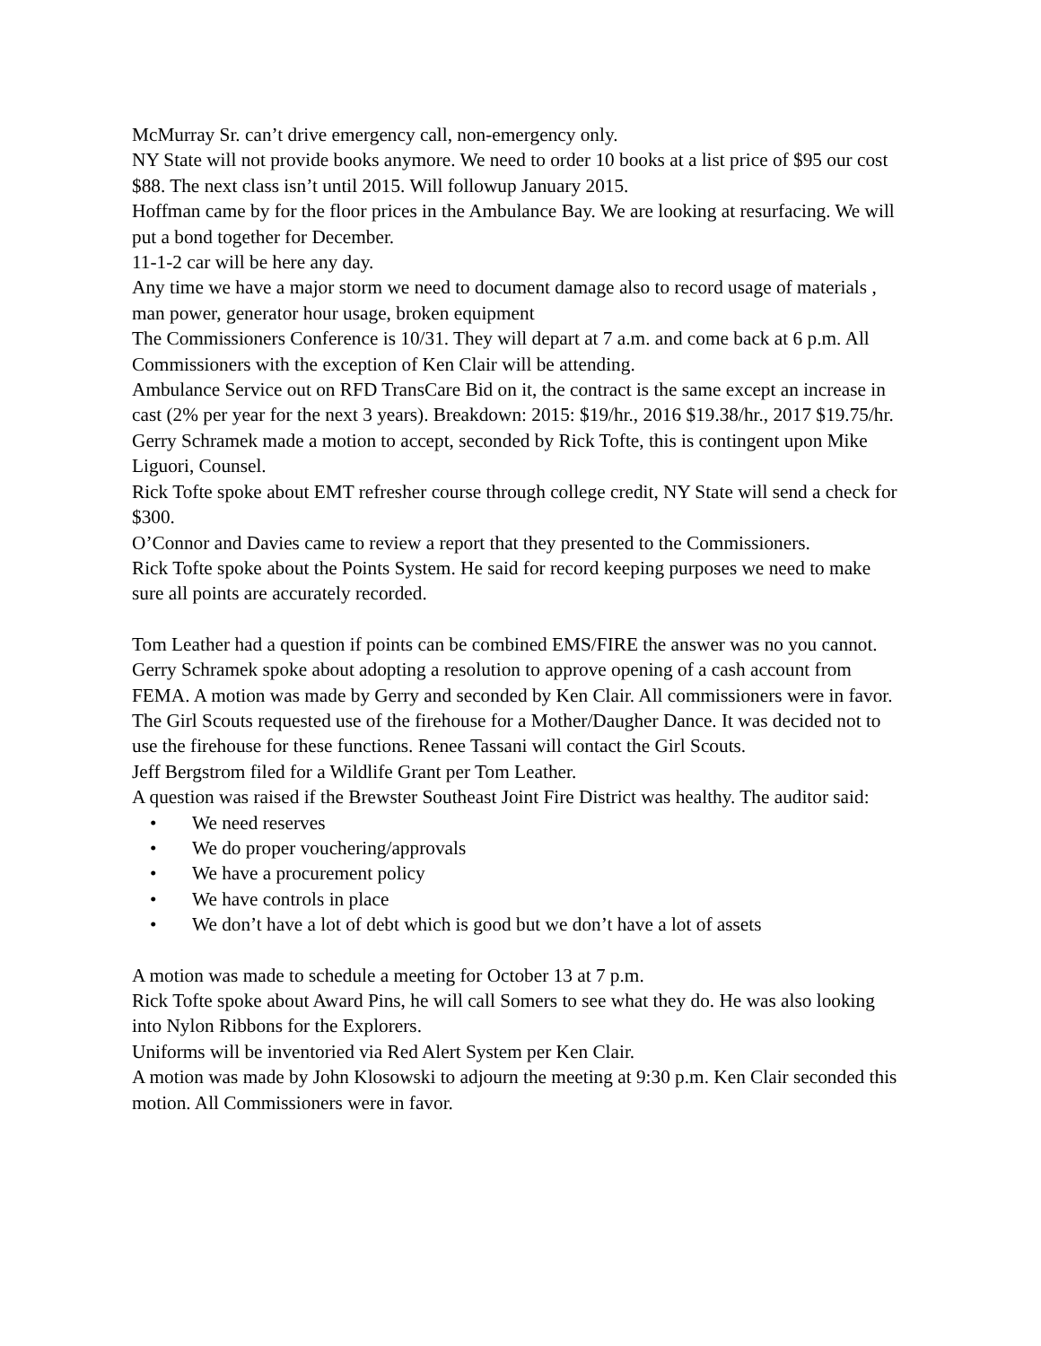McMurray Sr. can’t drive emergency call, non-emergency only.
NY State will not provide books anymore. We need to order 10 books at a list price of $95 our cost $88. The next class isn’t until 2015. Will followup January 2015.
Hoffman came by for the floor prices in the Ambulance Bay. We are looking at resurfacing. We will put a bond together for December.
11-1-2 car will be here any day.
Any time we have a major storm we need to document damage also to record usage of materials , man power, generator hour usage, broken equipment
The Commissioners Conference is 10/31. They will depart at 7 a.m. and come back at 6 p.m. All Commissioners with the exception of Ken Clair will be attending.
Ambulance Service out on RFD TransCare Bid on it, the contract is the same except an increase in cast (2% per year for the next 3 years). Breakdown: 2015: $19/hr., 2016 $19.38/hr., 2017 $19.75/hr. Gerry Schramek made a motion to accept, seconded by Rick Tofte, this is contingent upon Mike Liguori, Counsel.
Rick Tofte spoke about EMT refresher course through college credit, NY State will send a check for $300.
O’Connor and Davies came to review a report that they presented to the Commissioners.
Rick Tofte spoke about the Points System. He said for record keeping purposes we need to make sure all points are accurately recorded.
Tom Leather had a question if points can be combined EMS/FIRE the answer was no you cannot.
Gerry Schramek spoke about adopting a resolution to approve opening of a cash account from FEMA. A motion was made by Gerry and seconded by Ken Clair. All commissioners were in favor.
The Girl Scouts requested use of the firehouse for a Mother/Daugher Dance. It was decided not to use the firehouse for these functions. Renee Tassani will contact the Girl Scouts.
Jeff Bergstrom filed for a Wildlife Grant per Tom Leather.
A question was raised if the Brewster Southeast Joint Fire District was healthy. The auditor said:
• We need reserves
• We do proper vouchering/approvals
• We have a procurement policy
• We have controls in place
• We don’t have a lot of debt which is good but we don’t have a lot of assets
A motion was made to schedule a meeting for October 13 at 7 p.m.
Rick Tofte spoke about Award Pins, he will call Somers to see what they do. He was also looking into Nylon Ribbons for the Explorers.
Uniforms will be inventoried via Red Alert System per Ken Clair.
A motion was made by John Klosowski to adjourn the meeting at 9:30 p.m. Ken Clair seconded this motion. All Commissioners were in favor.